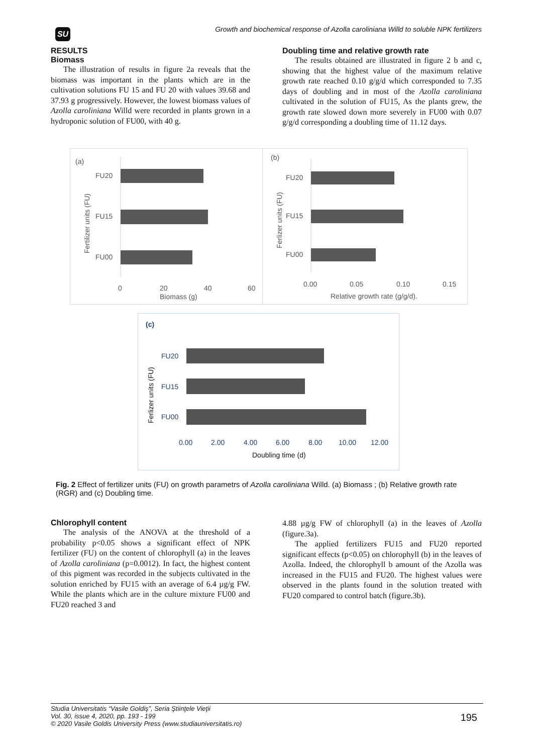SU
Growth and biochemical response of Azolla caroliniana Willd to soluble NPK fertilizers
RESULTS
Biomass
The illustration of results in figure 2a reveals that the biomass was important in the plants which are in the cultivation solutions FU 15 and FU 20 with values 39.68 and 37.93 g progressively. However, the lowest biomass values of Azolla caroliniana Willd were recorded in plants grown in a hydroponic solution of FU00, with 40 g.
Doubling time and relative growth rate
The results obtained are illustrated in figure 2 b and c, showing that the highest value of the maximum relative growth rate reached 0.10 g/g/d which corresponded to 7.35 days of doubling and in most of the Azolla caroliniana cultivated in the solution of FU15, As the plants grew, the growth rate slowed down more severely in FU00 with 0.07 g/g/d corresponding a doubling time of 11.12 days.
(a)
FU20
FU15
FU00
Fertilizer units (FU)
0
20
40
60
Biomass (g)
(b)
FU20
FU15
FU00
Ferlizer units (FU)
0.00
0.05
0.10
0.15
Relative growth rate (g/g/d).
(c)
FU20
FU15
FU00
Ferlizer units (FU)
0.00
2.00
4.00
6.00
8.00
10.00
12.00
Doubling time (d)
Fig. 2 Effect of fertilizer units (FU) on growth parametrs of Azolla caroliniana Willd. (a) Biomass ; (b) Relative growth rate (RGR) and (c) Doubling time.
Chlorophyll content
The analysis of the ANOVA at the threshold of a probability p<0.05 shows a significant effect of NPK fertilizer (FU) on the content of chlorophyll (a) in the leaves of Azolla caroliniana (p=0.0012). In fact, the highest content of this pigment was recorded in the subjects cultivated in the solution enriched by FU15 with an average of 6.4 µg/g FW. While the plants which are in the culture mixture FU00 and FU20 reached 3 and
4.88 µg/g FW of chlorophyll (a) in the leaves of Azolla (figure.3a).
The applied fertilizers FU15 and FU20 reported significant effects (p<0.05) on chlorophyll (b) in the leaves of Azolla. Indeed, the chlorophyll b amount of the Azolla was increased in the FU15 and FU20. The highest values were observed in the plants found in the solution treated with FU20 compared to control batch (figure.3b).
Studia Universitatis “Vasile Goldiş”, Seria Ştiinţele Vieţii
Vol. 30, issue 4, 2020, pp. 193 - 199
© 2020 Vasile Goldis University Press (www.studiauniversitatis.ro)
195